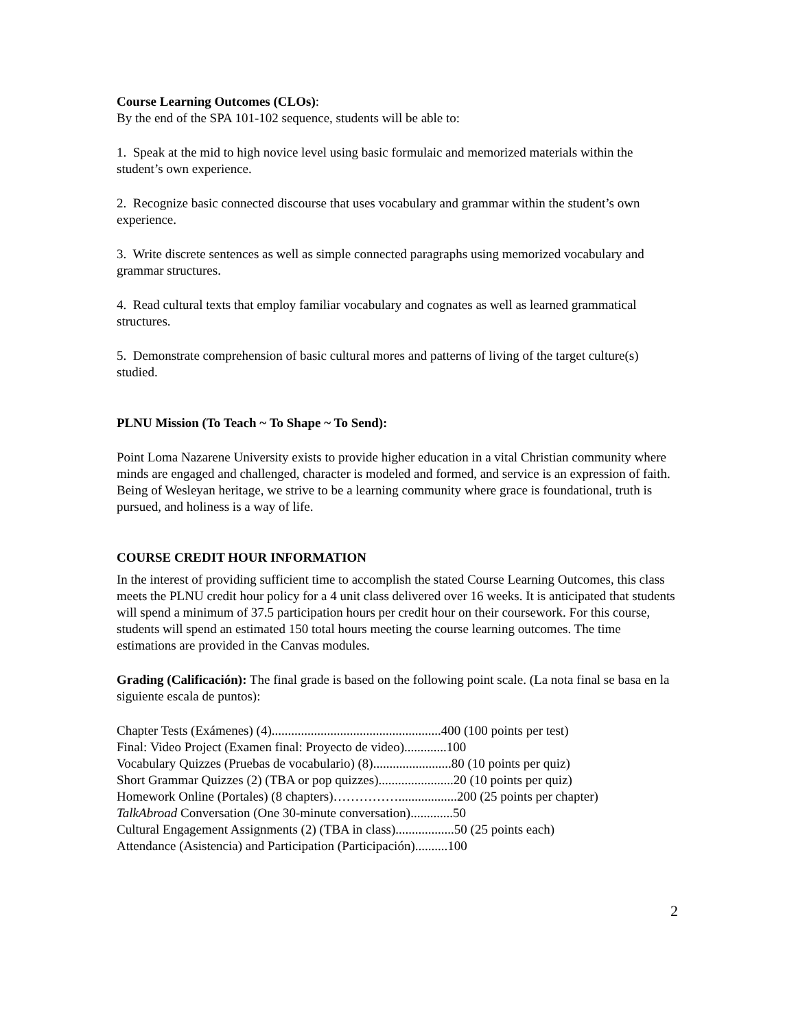Course Learning Outcomes (CLOs):
By the end of the SPA 101-102 sequence, students will be able to:
1. Speak at the mid to high novice level using basic formulaic and memorized materials within the student’s own experience.
2. Recognize basic connected discourse that uses vocabulary and grammar within the student’s own experience.
3. Write discrete sentences as well as simple connected paragraphs using memorized vocabulary and grammar structures.
4. Read cultural texts that employ familiar vocabulary and cognates as well as learned grammatical structures.
5. Demonstrate comprehension of basic cultural mores and patterns of living of the target culture(s) studied.
PLNU Mission (To Teach ~ To Shape ~ To Send):
Point Loma Nazarene University exists to provide higher education in a vital Christian community where minds are engaged and challenged, character is modeled and formed, and service is an expression of faith. Being of Wesleyan heritage, we strive to be a learning community where grace is foundational, truth is pursued, and holiness is a way of life.
COURSE CREDIT HOUR INFORMATION
In the interest of providing sufficient time to accomplish the stated Course Learning Outcomes, this class meets the PLNU credit hour policy for a 4 unit class delivered over 16 weeks. It is anticipated that students will spend a minimum of 37.5 participation hours per credit hour on their coursework. For this course, students will spend an estimated 150 total hours meeting the course learning outcomes. The time estimations are provided in the Canvas modules.
Grading (Calificación): The final grade is based on the following point scale. (La nota final se basa en la siguiente escala de puntos):
Chapter Tests (Exámenes) (4)....................................................400 (100 points per test)
Final: Video Project (Examen final: Proyecto de video).............100
Vocabulary Quizzes (Pruebas de vocabulario) (8)........................80 (10 points per quiz)
Short Grammar Quizzes (2) (TBA or pop quizzes).......................20 (10 points per quiz)
Homework Online (Portales) (8 chapters)……………..................200 (25 points per chapter)
TalkAbroad Conversation (One 30-minute conversation).............50
Cultural Engagement Assignments (2) (TBA in class)..................50 (25 points each)
Attendance (Asistencia) and Participation (Participación)..........100
2